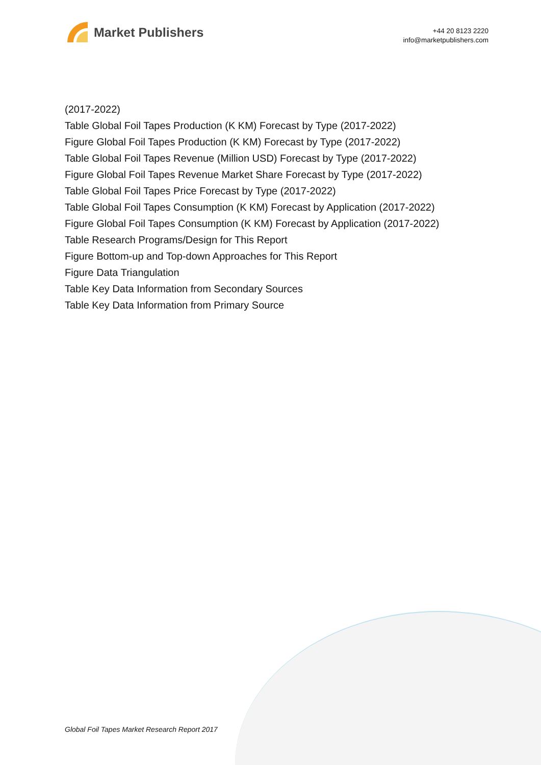Market Publishers
+44 20 8123 2220
info@marketpublishers.com
(2017-2022)
Table Global Foil Tapes Production (K KM) Forecast by Type (2017-2022)
Figure Global Foil Tapes Production (K KM) Forecast by Type (2017-2022)
Table Global Foil Tapes Revenue (Million USD) Forecast by Type (2017-2022)
Figure Global Foil Tapes Revenue Market Share Forecast by Type (2017-2022)
Table Global Foil Tapes Price Forecast by Type (2017-2022)
Table Global Foil Tapes Consumption (K KM) Forecast by Application (2017-2022)
Figure Global Foil Tapes Consumption (K KM) Forecast by Application (2017-2022)
Table Research Programs/Design for This Report
Figure Bottom-up and Top-down Approaches for This Report
Figure Data Triangulation
Table Key Data Information from Secondary Sources
Table Key Data Information from Primary Source
Global Foil Tapes Market Research Report 2017